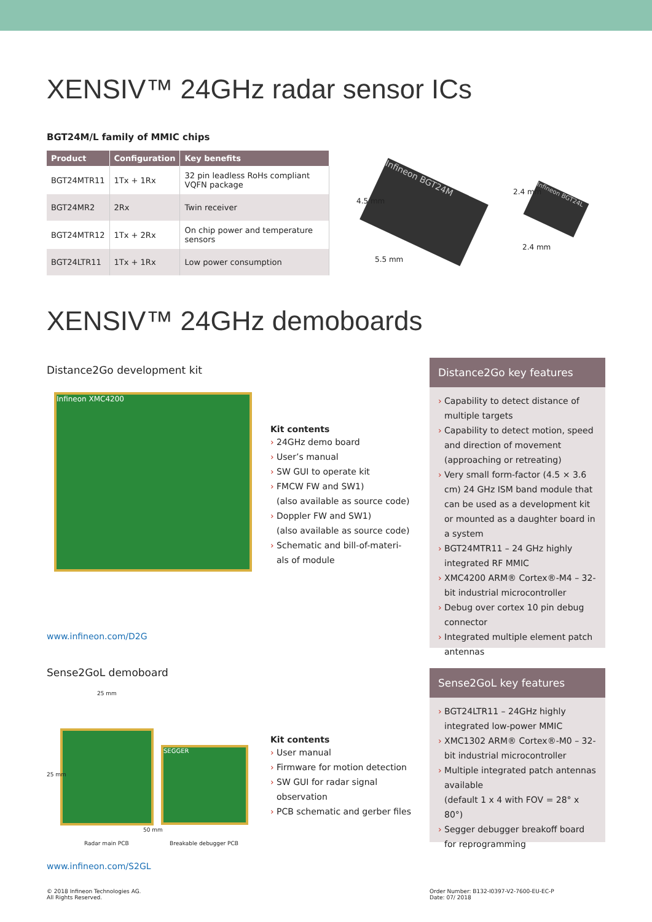XENSIV™ 24GHz radar sensor ICs
BGT24M/L family of MMIC chips
| Product | Configuration | Key benefits |
| --- | --- | --- |
| BGT24MTR11 | 1Tx + 1Rx | 32 pin leadless RoHs compliant VQFN package |
| BGT24MR2 | 2Rx | Twin receiver |
| BGT24MTR12 | 1Tx + 2Rx | On chip power and temperature sensors |
| BGT24LTR11 | 1Tx + 1Rx | Low power consumption |
Infineon BGT24M
4.5 mm
5.5 mm
Infineon BGT24L
2.4 mm
2.4 mm
XENSIV™ 24GHz demoboards
Distance2Go development kit
Infineon XMC4200
Kit contents
› 24GHz demo board
› User’s manual
› SW GUI to operate kit
› FMCW FW and SW1)
(also available as source code)
› Doppler FW and SW1)
(also available as source code)
› Schematic and bill-of-materi-als of module
www.infineon.com/D2G
Distance2Go key features
› Capability to detect distance of multiple targets
› Capability to detect motion, speed and direction of movement (approaching or retreating)
› Very small form-factor (4.5 × 3.6 cm) 24 GHz ISM band module that can be used as a development kit or mounted as a daughter board in a system
› BGT24MTR11 – 24 GHz highly integrated RF MMIC
› XMC4200 ARM® Cortex®-M4 – 32-bit industrial microcontroller
› Debug over cortex 10 pin debug connector
› Integrated multiple element patch antennas
Sense2GoL demoboard
25 mm
SEGGER
25 mm
50 mm
Radar main PCB Breakable debugger PCB
Kit contents
› User manual
› Firmware for motion detection
› SW GUI for radar signal observation
› PCB schematic and gerber files
www.infineon.com/S2GL
Sense2GoL key features
› BGT24LTR11 – 24GHz highly integrated low-power MMIC
› XMC1302 ARM® Cortex®-M0 – 32-bit industrial microcontroller
› Multiple integrated patch antennas available
(default 1 x 4 with FOV = 28° x 80°)
› Segger debugger breakoff board for reprogramming
© 2018 Infineon Technologies AG.
All Rights Reserved.
Order Number: B132-I0397-V2-7600-EU-EC-P
Date: 07/ 2018